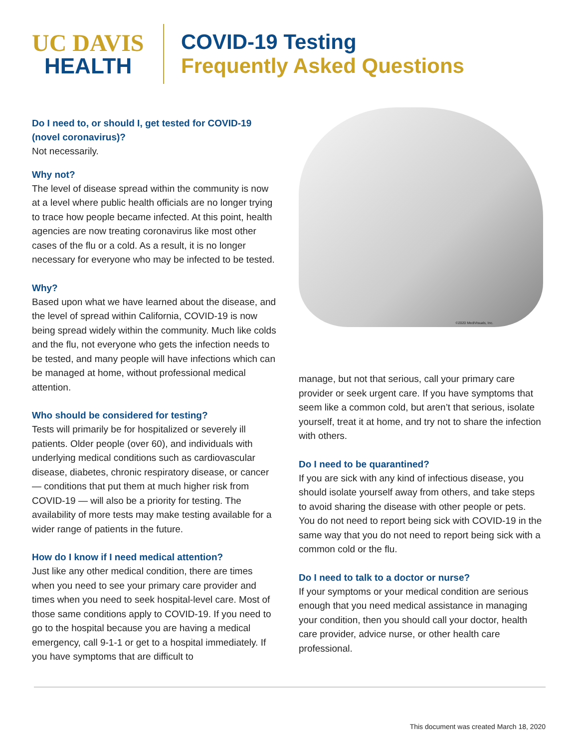UC DAVIS
HEALTH
COVID-19 Testing
Frequently Asked Questions
Do I need to, or should I, get tested for COVID-19 (novel coronavirus)?
Not necessarily.
Why not?
The level of disease spread within the community is now at a level where public health officials are no longer trying to trace how people became infected. At this point, health agencies are now treating coronavirus like most other cases of the flu or a cold. As a result, it is no longer necessary for everyone who may be infected to be tested.
Why?
Based upon what we have learned about the disease, and the level of spread within California, COVID-19 is now being spread widely within the community. Much like colds and the flu, not everyone who gets the infection needs to be tested, and many people will have infections which can be managed at home, without professional medical attention.
Who should be considered for testing?
Tests will primarily be for hospitalized or severely ill patients. Older people (over 60), and individuals with underlying medical conditions such as cardiovascular disease, diabetes, chronic respiratory disease, or cancer — conditions that put them at much higher risk from COVID-19 — will also be a priority for testing. The availability of more tests may make testing available for a wider range of patients in the future.
How do I know if I need medical attention?
Just like any other medical condition, there are times when you need to see your primary care provider and times when you need to seek hospital-level care. Most of those same conditions apply to COVID-19. If you need to go to the hospital because you are having a medical emergency, call 9-1-1 or get to a hospital immediately. If you have symptoms that are difficult to
©2020 MediVisuals, Inc.
manage, but not that serious, call your primary care provider or seek urgent care. If you have symptoms that seem like a common cold, but aren’t that serious, isolate yourself, treat it at home, and try not to share the infection with others.
Do I need to be quarantined?
If you are sick with any kind of infectious disease, you should isolate yourself away from others, and take steps to avoid sharing the disease with other people or pets. You do not need to report being sick with COVID-19 in the same way that you do not need to report being sick with a common cold or the flu.
Do I need to talk to a doctor or nurse?
If your symptoms or your medical condition are serious enough that you need medical assistance in managing your condition, then you should call your doctor, health care provider, advice nurse, or other health care professional.
This document was created March 18, 2020